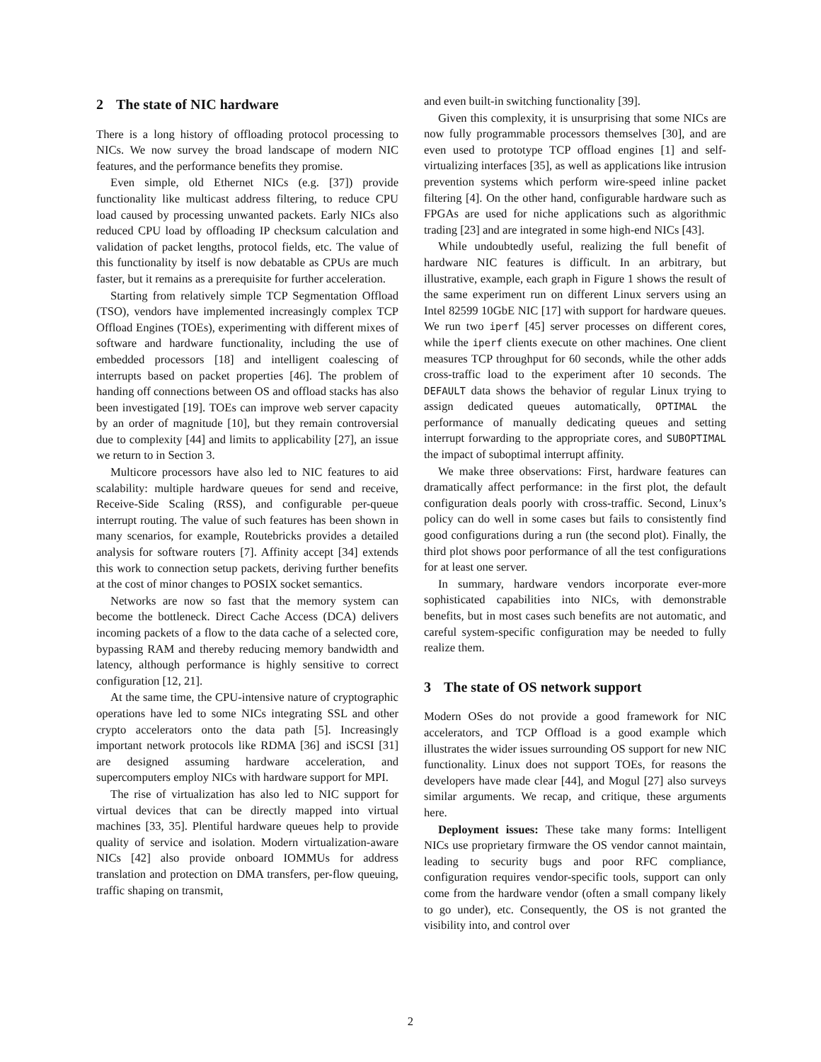2 The state of NIC hardware
There is a long history of offloading protocol processing to NICs. We now survey the broad landscape of modern NIC features, and the performance benefits they promise.
Even simple, old Ethernet NICs (e.g. [37]) provide functionality like multicast address filtering, to reduce CPU load caused by processing unwanted packets. Early NICs also reduced CPU load by offloading IP checksum calculation and validation of packet lengths, protocol fields, etc. The value of this functionality by itself is now debatable as CPUs are much faster, but it remains as a prerequisite for further acceleration.
Starting from relatively simple TCP Segmentation Offload (TSO), vendors have implemented increasingly complex TCP Offload Engines (TOEs), experimenting with different mixes of software and hardware functionality, including the use of embedded processors [18] and intelligent coalescing of interrupts based on packet properties [46]. The problem of handing off connections between OS and offload stacks has also been investigated [19]. TOEs can improve web server capacity by an order of magnitude [10], but they remain controversial due to complexity [44] and limits to applicability [27], an issue we return to in Section 3.
Multicore processors have also led to NIC features to aid scalability: multiple hardware queues for send and receive, Receive-Side Scaling (RSS), and configurable per-queue interrupt routing. The value of such features has been shown in many scenarios, for example, Routebricks provides a detailed analysis for software routers [7]. Affinity accept [34] extends this work to connection setup packets, deriving further benefits at the cost of minor changes to POSIX socket semantics.
Networks are now so fast that the memory system can become the bottleneck. Direct Cache Access (DCA) delivers incoming packets of a flow to the data cache of a selected core, bypassing RAM and thereby reducing memory bandwidth and latency, although performance is highly sensitive to correct configuration [12, 21].
At the same time, the CPU-intensive nature of cryptographic operations have led to some NICs integrating SSL and other crypto accelerators onto the data path [5]. Increasingly important network protocols like RDMA [36] and iSCSI [31] are designed assuming hardware acceleration, and supercomputers employ NICs with hardware support for MPI.
The rise of virtualization has also led to NIC support for virtual devices that can be directly mapped into virtual machines [33, 35]. Plentiful hardware queues help to provide quality of service and isolation. Modern virtualization-aware NICs [42] also provide onboard IOMMUs for address translation and protection on DMA transfers, per-flow queuing, traffic shaping on transmit,
and even built-in switching functionality [39].
Given this complexity, it is unsurprising that some NICs are now fully programmable processors themselves [30], and are even used to prototype TCP offload engines [1] and self-virtualizing interfaces [35], as well as applications like intrusion prevention systems which perform wire-speed inline packet filtering [4]. On the other hand, configurable hardware such as FPGAs are used for niche applications such as algorithmic trading [23] and are integrated in some high-end NICs [43].
While undoubtedly useful, realizing the full benefit of hardware NIC features is difficult. In an arbitrary, but illustrative, example, each graph in Figure 1 shows the result of the same experiment run on different Linux servers using an Intel 82599 10GbE NIC [17] with support for hardware queues. We run two iperf [45] server processes on different cores, while the iperf clients execute on other machines. One client measures TCP throughput for 60 seconds, while the other adds cross-traffic load to the experiment after 10 seconds. The DEFAULT data shows the behavior of regular Linux trying to assign dedicated queues automatically, OPTIMAL the performance of manually dedicating queues and setting interrupt forwarding to the appropriate cores, and SUBOPTIMAL the impact of suboptimal interrupt affinity.
We make three observations: First, hardware features can dramatically affect performance: in the first plot, the default configuration deals poorly with cross-traffic. Second, Linux’s policy can do well in some cases but fails to consistently find good configurations during a run (the second plot). Finally, the third plot shows poor performance of all the test configurations for at least one server.
In summary, hardware vendors incorporate ever-more sophisticated capabilities into NICs, with demonstrable benefits, but in most cases such benefits are not automatic, and careful system-specific configuration may be needed to fully realize them.
3 The state of OS network support
Modern OSes do not provide a good framework for NIC accelerators, and TCP Offload is a good example which illustrates the wider issues surrounding OS support for new NIC functionality. Linux does not support TOEs, for reasons the developers have made clear [44], and Mogul [27] also surveys similar arguments. We recap, and critique, these arguments here.
Deployment issues: These take many forms: Intelligent NICs use proprietary firmware the OS vendor cannot maintain, leading to security bugs and poor RFC compliance, configuration requires vendor-specific tools, support can only come from the hardware vendor (often a small company likely to go under), etc. Consequently, the OS is not granted the visibility into, and control over
2